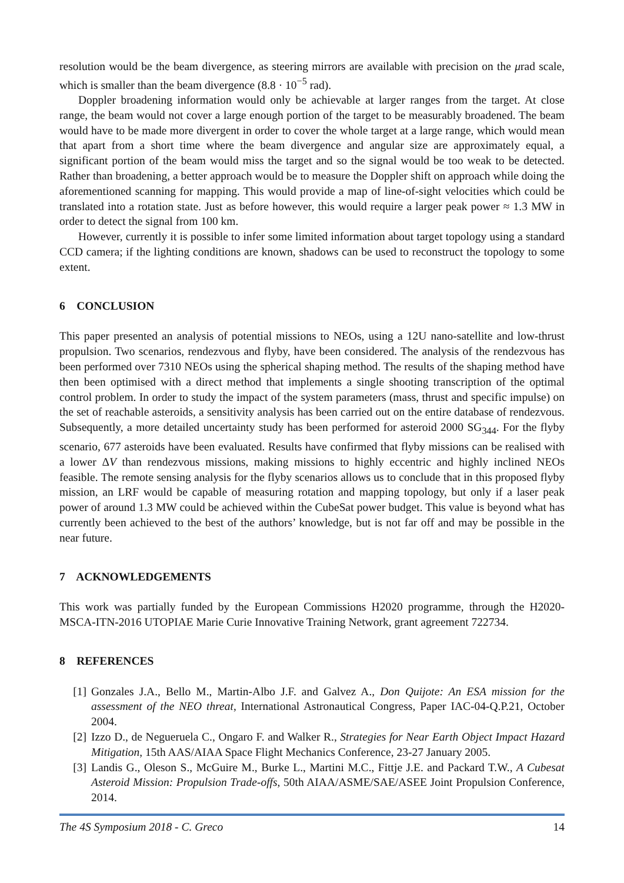resolution would be the beam divergence, as steering mirrors are available with precision on the μrad scale, which is smaller than the beam divergence (8.8 · 10<sup>−5</sup> rad).
Doppler broadening information would only be achievable at larger ranges from the target. At close range, the beam would not cover a large enough portion of the target to be measurably broadened. The beam would have to be made more divergent in order to cover the whole target at a large range, which would mean that apart from a short time where the beam divergence and angular size are approximately equal, a significant portion of the beam would miss the target and so the signal would be too weak to be detected. Rather than broadening, a better approach would be to measure the Doppler shift on approach while doing the aforementioned scanning for mapping. This would provide a map of line-of-sight velocities which could be translated into a rotation state. Just as before however, this would require a larger peak power ≈ 1.3 MW in order to detect the signal from 100 km.
However, currently it is possible to infer some limited information about target topology using a standard CCD camera; if the lighting conditions are known, shadows can be used to reconstruct the topology to some extent.
6 CONCLUSION
This paper presented an analysis of potential missions to NEOs, using a 12U nano-satellite and low-thrust propulsion. Two scenarios, rendezvous and flyby, have been considered. The analysis of the rendezvous has been performed over 7310 NEOs using the spherical shaping method. The results of the shaping method have then been optimised with a direct method that implements a single shooting transcription of the optimal control problem. In order to study the impact of the system parameters (mass, thrust and specific impulse) on the set of reachable asteroids, a sensitivity analysis has been carried out on the entire database of rendezvous. Subsequently, a more detailed uncertainty study has been performed for asteroid 2000 SG<sub>344</sub>. For the flyby scenario, 677 asteroids have been evaluated. Results have confirmed that flyby missions can be realised with a lower ΔV than rendezvous missions, making missions to highly eccentric and highly inclined NEOs feasible. The remote sensing analysis for the flyby scenarios allows us to conclude that in this proposed flyby mission, an LRF would be capable of measuring rotation and mapping topology, but only if a laser peak power of around 1.3 MW could be achieved within the CubeSat power budget. This value is beyond what has currently been achieved to the best of the authors’ knowledge, but is not far off and may be possible in the near future.
7 ACKNOWLEDGEMENTS
This work was partially funded by the European Commissions H2020 programme, through the H2020-MSCA-ITN-2016 UTOPIAE Marie Curie Innovative Training Network, grant agreement 722734.
8 REFERENCES
[1] Gonzales J.A., Bello M., Martin-Albo J.F. and Galvez A., Don Quijote: An ESA mission for the assessment of the NEO threat, International Astronautical Congress, Paper IAC-04-Q.P.21, October 2004.
[2] Izzo D., de Negueruela C., Ongaro F. and Walker R., Strategies for Near Earth Object Impact Hazard Mitigation, 15th AAS/AIAA Space Flight Mechanics Conference, 23-27 January 2005.
[3] Landis G., Oleson S., McGuire M., Burke L., Martini M.C., Fittje J.E. and Packard T.W., A Cubesat Asteroid Mission: Propulsion Trade-offs, 50th AIAA/ASME/SAE/ASEE Joint Propulsion Conference, 2014.
The 4S Symposium 2018 - C. Greco 14